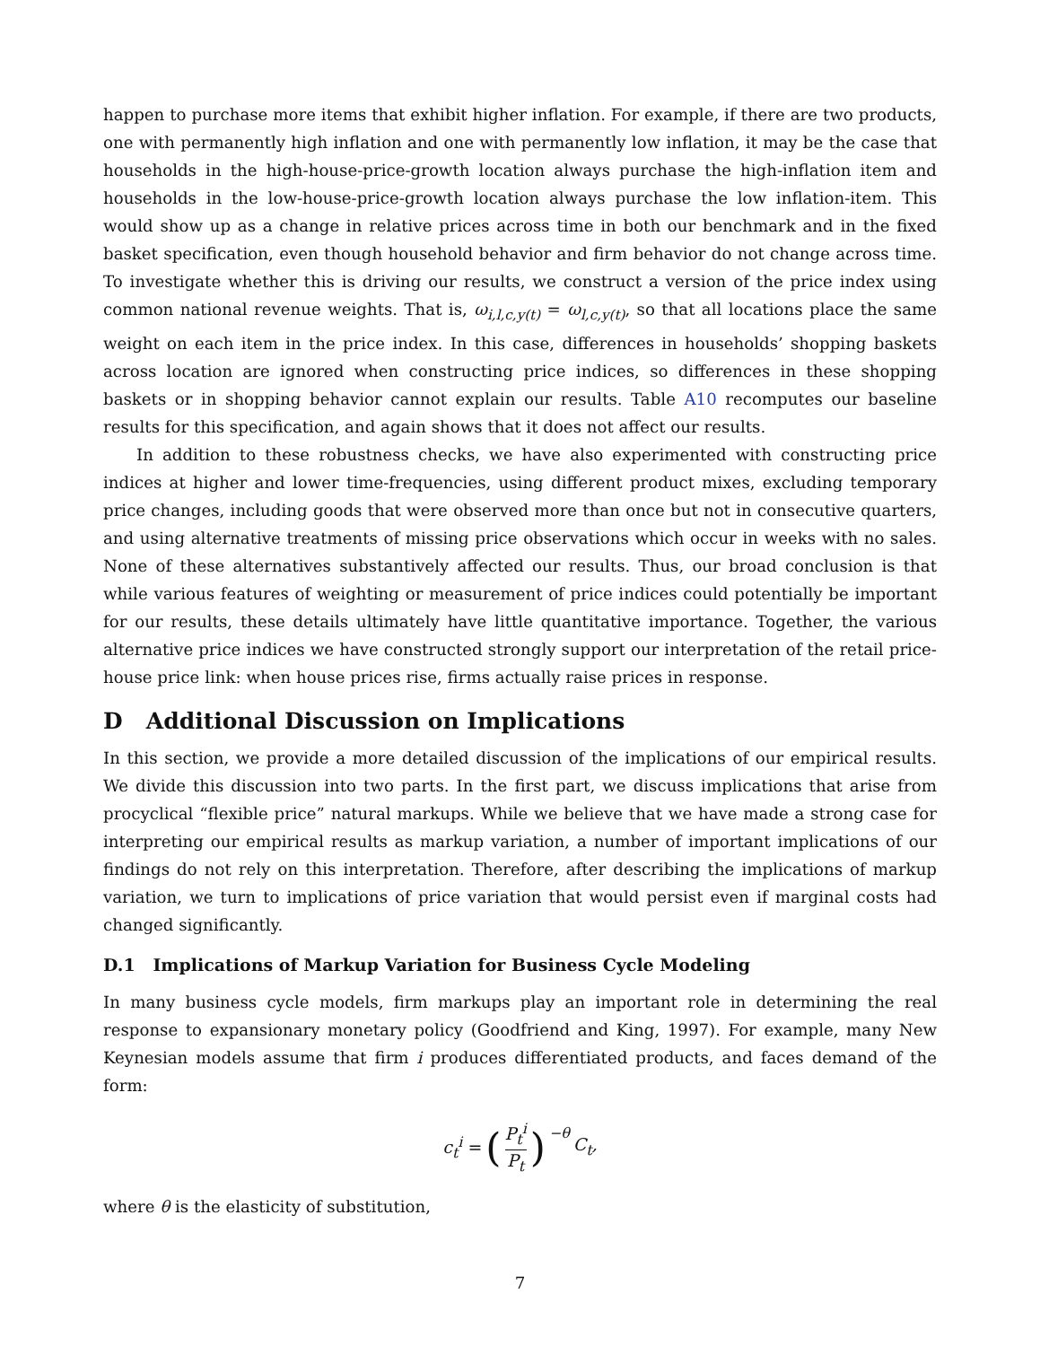happen to purchase more items that exhibit higher inflation. For example, if there are two products, one with permanently high inflation and one with permanently low inflation, it may be the case that households in the high-house-price-growth location always purchase the high-inflation item and households in the low-house-price-growth location always purchase the low inflation-item. This would show up as a change in relative prices across time in both our benchmark and in the fixed basket specification, even though household behavior and firm behavior do not change across time. To investigate whether this is driving our results, we construct a version of the price index using common national revenue weights. That is, ω<sub>i,l,c,y(t)</sub> = ω<sub>l,c,y(t)</sub>, so that all locations place the same weight on each item in the price index. In this case, differences in households’ shopping baskets across location are ignored when constructing price indices, so differences in these shopping baskets or in shopping behavior cannot explain our results. Table A10 recomputes our baseline results for this specification, and again shows that it does not affect our results.
In addition to these robustness checks, we have also experimented with constructing price indices at higher and lower time-frequencies, using different product mixes, excluding temporary price changes, including goods that were observed more than once but not in consecutive quarters, and using alternative treatments of missing price observations which occur in weeks with no sales. None of these alternatives substantively affected our results. Thus, our broad conclusion is that while various features of weighting or measurement of price indices could potentially be important for our results, these details ultimately have little quantitative importance. Together, the various alternative price indices we have constructed strongly support our interpretation of the retail price-house price link: when house prices rise, firms actually raise prices in response.
D Additional Discussion on Implications
In this section, we provide a more detailed discussion of the implications of our empirical results. We divide this discussion into two parts. In the first part, we discuss implications that arise from procyclical “flexible price” natural markups. While we believe that we have made a strong case for interpreting our empirical results as markup variation, a number of important implications of our findings do not rely on this interpretation. Therefore, after describing the implications of markup variation, we turn to implications of price variation that would persist even if marginal costs had changed significantly.
D.1 Implications of Markup Variation for Business Cycle Modeling
In many business cycle models, firm markups play an important role in determining the real response to expansionary monetary policy (Goodfriend and King, 1997). For example, many New Keynesian models assume that firm i produces differentiated products, and faces demand of the form:
c<sub>t</sub><sup>i</sup> = (P<sub>t</sub><sup>i</sup> P<sub>t</sub>)<sup>−θ</sup> C<sub>t</sub>,
where θ is the elasticity of substitution,
7